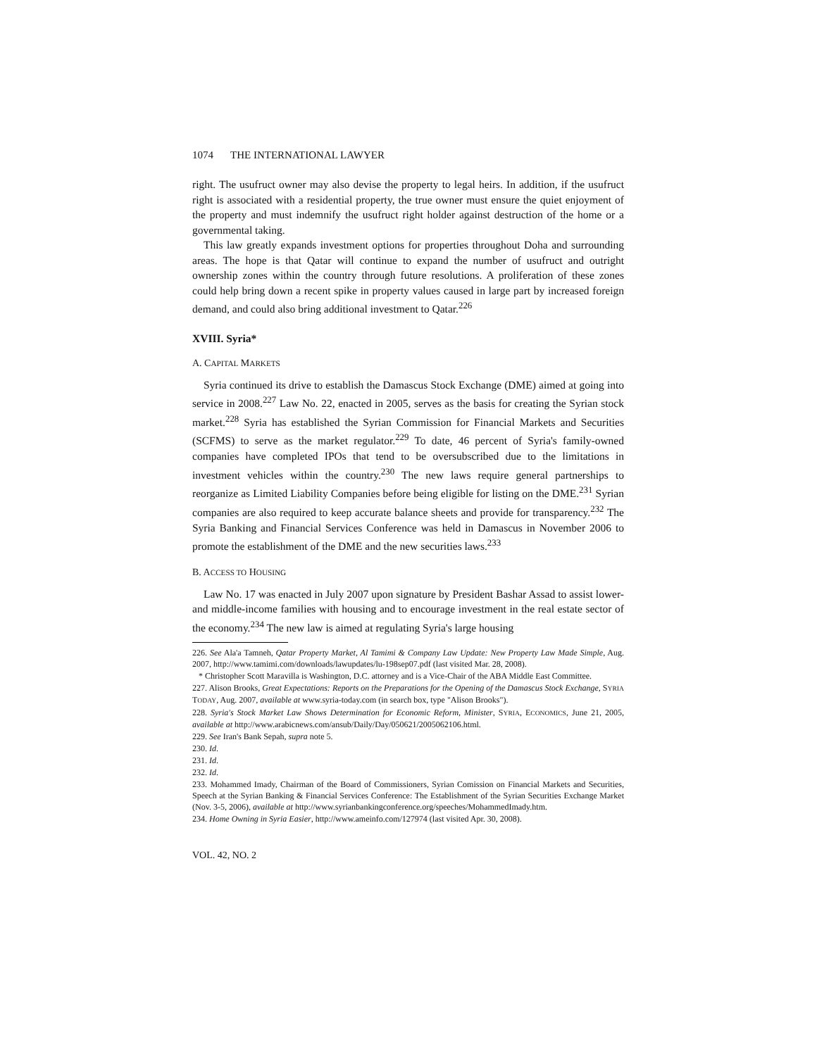1074 THE INTERNATIONAL LAWYER
right. The usufruct owner may also devise the property to legal heirs. In addition, if the usufruct right is associated with a residential property, the true owner must ensure the quiet enjoyment of the property and must indemnify the usufruct right holder against destruction of the home or a governmental taking.
This law greatly expands investment options for properties throughout Doha and surrounding areas. The hope is that Qatar will continue to expand the number of usufruct and outright ownership zones within the country through future resolutions. A proliferation of these zones could help bring down a recent spike in property values caused in large part by increased foreign demand, and could also bring additional investment to Qatar.<sup>226</sup>
XVIII. Syria*
A. CAPITAL MARKETS
Syria continued its drive to establish the Damascus Stock Exchange (DME) aimed at going into service in 2008.<sup>227</sup> Law No. 22, enacted in 2005, serves as the basis for creating the Syrian stock market.<sup>228</sup> Syria has established the Syrian Commission for Financial Markets and Securities (SCFMS) to serve as the market regulator.<sup>229</sup> To date, 46 percent of Syria's family-owned companies have completed IPOs that tend to be oversubscribed due to the limitations in investment vehicles within the country.<sup>230</sup> The new laws require general partnerships to reorganize as Limited Liability Companies before being eligible for listing on the DME.<sup>231</sup> Syrian companies are also required to keep accurate balance sheets and provide for transparency.<sup>232</sup> The Syria Banking and Financial Services Conference was held in Damascus in November 2006 to promote the establishment of the DME and the new securities laws.<sup>233</sup>
B. ACCESS TO HOUSING
Law No. 17 was enacted in July 2007 upon signature by President Bashar Assad to assist lower- and middle-income families with housing and to encourage investment in the real estate sector of the economy.<sup>234</sup> The new law is aimed at regulating Syria's large housing
226. See Ala'a Tamneh, Qatar Property Market, Al Tamimi & Company Law Update: New Property Law Made Simple, Aug. 2007, http://www.tamimi.com/downloads/lawupdates/lu-198sep07.pdf (last visited Mar. 28, 2008).
* Christopher Scott Maravilla is Washington, D.C. attorney and is a Vice-Chair of the ABA Middle East Committee.
227. Alison Brooks, Great Expectations: Reports on the Preparations for the Opening of the Damascus Stock Exchange, SYRIA TODAY, Aug. 2007, available at www.syria-today.com (in search box, type "Alison Brooks").
228. Syria's Stock Market Law Shows Determination for Economic Reform, Minister, SYRIA, ECONOMICS, June 21, 2005, available at http://www.arabicnews.com/ansub/Daily/Day/050621/2005062106.html.
229. See Iran's Bank Sepah, supra note 5.
230. Id.
231. Id.
232. Id.
233. Mohammed Imady, Chairman of the Board of Commissioners, Syrian Comission on Financial Markets and Securities, Speech at the Syrian Banking & Financial Services Conference: The Establishment of the Syrian Securities Exchange Market (Nov. 3-5, 2006), available at http://www.syrianbankingconference.org/speeches/MohammedImady.htm.
234. Home Owning in Syria Easier, http://www.ameinfo.com/127974 (last visited Apr. 30, 2008).
VOL. 42, NO. 2